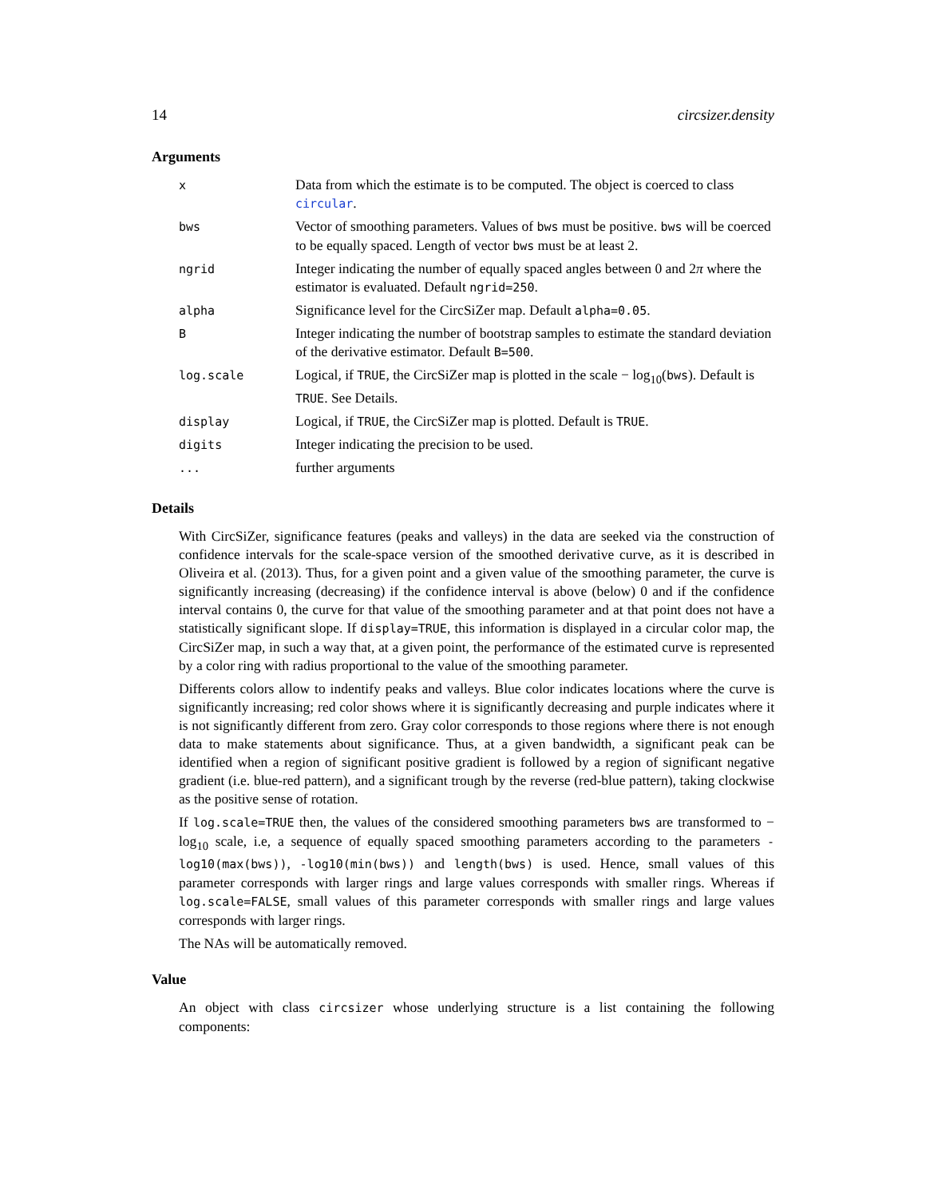14 circsizer.density
Arguments
| x | Data from which the estimate is to be computed. The object is coerced to class circular . |
| bws | Vector of smoothing parameters. Values of bws must be positive. bws will be coerced to be equally spaced. Length of vector bws must be at least 2. |
| ngrid | Integer indicating the number of equally spaced angles between 0 and 2 π where the estimator is evaluated. Default ngrid=250 . |
| alpha | Significance level for the CircSiZer map. Default alpha=0.05 . |
| B | Integer indicating the number of bootstrap samples to estimate the standard deviation of the derivative estimator. Default B=500 . |
| log.scale | Logical, if TRUE , the CircSiZer map is plotted in the scale − log<sub>10</sub>( bws ). Default is TRUE . See Details. |
| display | Logical, if TRUE , the CircSiZer map is plotted. Default is TRUE . |
| digits | Integer indicating the precision to be used. |
| ... | further arguments |
Details
With CircSiZer, significance features (peaks and valleys) in the data are seeked via the construction of confidence intervals for the scale-space version of the smoothed derivative curve, as it is described in Oliveira et al. (2013). Thus, for a given point and a given value of the smoothing parameter, the curve is significantly increasing (decreasing) if the confidence interval is above (below) 0 and if the confidence interval contains 0, the curve for that value of the smoothing parameter and at that point does not have a statistically significant slope. If display=TRUE, this information is displayed in a circular color map, the CircSiZer map, in such a way that, at a given point, the performance of the estimated curve is represented by a color ring with radius proportional to the value of the smoothing parameter.
Differents colors allow to indentify peaks and valleys. Blue color indicates locations where the curve is significantly increasing; red color shows where it is significantly decreasing and purple indicates where it is not significantly different from zero. Gray color corresponds to those regions where there is not enough data to make statements about significance. Thus, at a given bandwidth, a significant peak can be identified when a region of significant positive gradient is followed by a region of significant negative gradient (i.e. blue-red pattern), and a significant trough by the reverse (red-blue pattern), taking clockwise as the positive sense of rotation.
If log.scale=TRUE then, the values of the considered smoothing parameters bws are transformed to − log<sub>10</sub> scale, i.e, a sequence of equally spaced smoothing parameters according to the parameters -log10(max(bws)), -log10(min(bws)) and length(bws) is used. Hence, small values of this parameter corresponds with larger rings and large values corresponds with smaller rings. Whereas if log.scale=FALSE, small values of this parameter corresponds with smaller rings and large values corresponds with larger rings.
The NAs will be automatically removed.
Value
An object with class circsizer whose underlying structure is a list containing the following components: